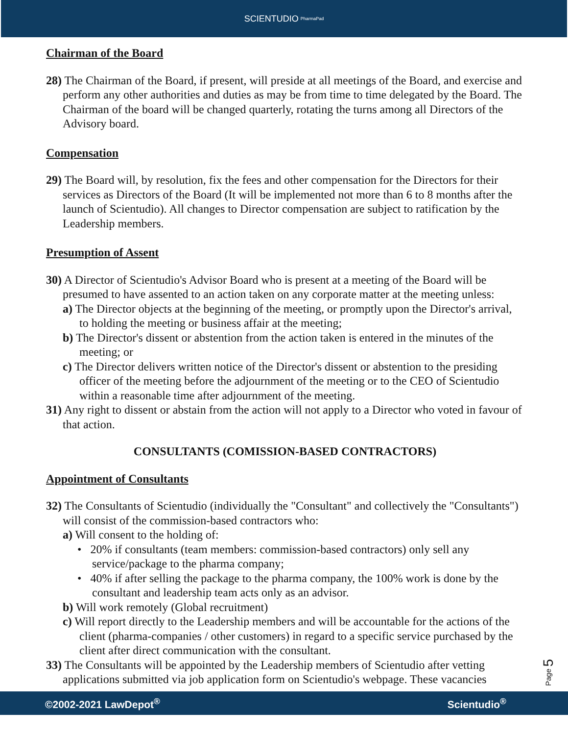SCIENTUDIO PharmaPad
Chairman of the Board
28) The Chairman of the Board, if present, will preside at all meetings of the Board, and exercise and perform any other authorities and duties as may be from time to time delegated by the Board. The Chairman of the board will be changed quarterly, rotating the turns among all Directors of the Advisory board.
Compensation
29) The Board will, by resolution, fix the fees and other compensation for the Directors for their services as Directors of the Board (It will be implemented not more than 6 to 8 months after the launch of Scientudio). All changes to Director compensation are subject to ratification by the Leadership members.
Presumption of Assent
30) A Director of Scientudio's Advisor Board who is present at a meeting of the Board will be presumed to have assented to an action taken on any corporate matter at the meeting unless:
a) The Director objects at the beginning of the meeting, or promptly upon the Director's arrival, to holding the meeting or business affair at the meeting;
b) The Director's dissent or abstention from the action taken is entered in the minutes of the meeting; or
c) The Director delivers written notice of the Director's dissent or abstention to the presiding officer of the meeting before the adjournment of the meeting or to the CEO of Scientudio within a reasonable time after adjournment of the meeting.
31) Any right to dissent or abstain from the action will not apply to a Director who voted in favour of that action.
CONSULTANTS (COMISSION-BASED CONTRACTORS)
Appointment of Consultants
32) The Consultants of Scientudio (individually the "Consultant" and collectively the "Consultants") will consist of the commission-based contractors who:
a) Will consent to the holding of:
• 20% if consultants (team members: commission-based contractors) only sell any service/package to the pharma company;
• 40% if after selling the package to the pharma company, the 100% work is done by the consultant and leadership team acts only as an advisor.
b) Will work remotely (Global recruitment)
c) Will report directly to the Leadership members and will be accountable for the actions of the client (pharma-companies / other customers) in regard to a specific service purchased by the client after direct communication with the consultant.
33) The Consultants will be appointed by the Leadership members of Scientudio after vetting applications submitted via job application form on Scientudio's webpage. These vacancies
Page 5
©2002-2021 LawDepot<sup>®</sup> Scientudio<sup>®</sup>